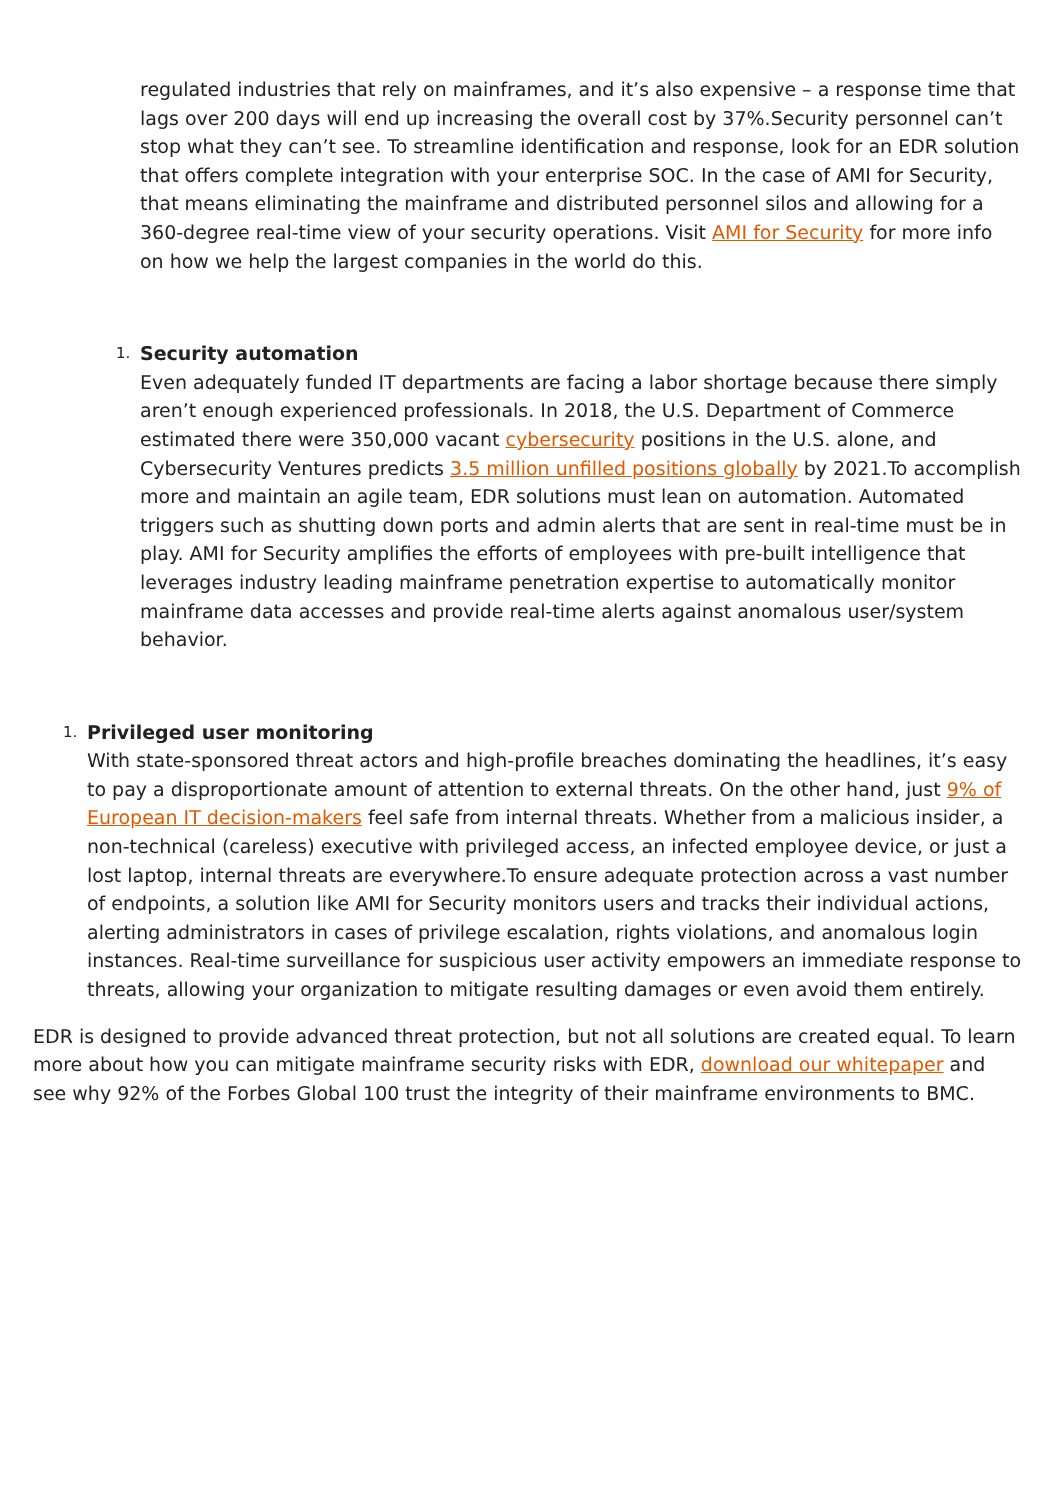regulated industries that rely on mainframes, and it’s also expensive – a response time that lags over 200 days will end up increasing the overall cost by 37%.Security personnel can’t stop what they can’t see. To streamline identification and response, look for an EDR solution that offers complete integration with your enterprise SOC. In the case of AMI for Security, that means eliminating the mainframe and distributed personnel silos and allowing for a 360-degree real-time view of your security operations. Visit AMI for Security for more info on how we help the largest companies in the world do this.
1.
Security automation
Even adequately funded IT departments are facing a labor shortage because there simply aren’t enough experienced professionals. In 2018, the U.S. Department of Commerce estimated there were 350,000 vacant cybersecurity positions in the U.S. alone, and Cybersecurity Ventures predicts 3.5 million unfilled positions globally by 2021.To accomplish more and maintain an agile team, EDR solutions must lean on automation. Automated triggers such as shutting down ports and admin alerts that are sent in real-time must be in play. AMI for Security amplifies the efforts of employees with pre-built intelligence that leverages industry leading mainframe penetration expertise to automatically monitor mainframe data accesses and provide real-time alerts against anomalous user/system behavior.
1.
Privileged user monitoring
With state-sponsored threat actors and high-profile breaches dominating the headlines, it’s easy to pay a disproportionate amount of attention to external threats. On the other hand, just 9% of European IT decision-makers feel safe from internal threats. Whether from a malicious insider, a non-technical (careless) executive with privileged access, an infected employee device, or just a lost laptop, internal threats are everywhere.To ensure adequate protection across a vast number of endpoints, a solution like AMI for Security monitors users and tracks their individual actions, alerting administrators in cases of privilege escalation, rights violations, and anomalous login instances. Real-time surveillance for suspicious user activity empowers an immediate response to threats, allowing your organization to mitigate resulting damages or even avoid them entirely.
EDR is designed to provide advanced threat protection, but not all solutions are created equal. To learn more about how you can mitigate mainframe security risks with EDR, download our whitepaper and see why 92% of the Forbes Global 100 trust the integrity of their mainframe environments to BMC.